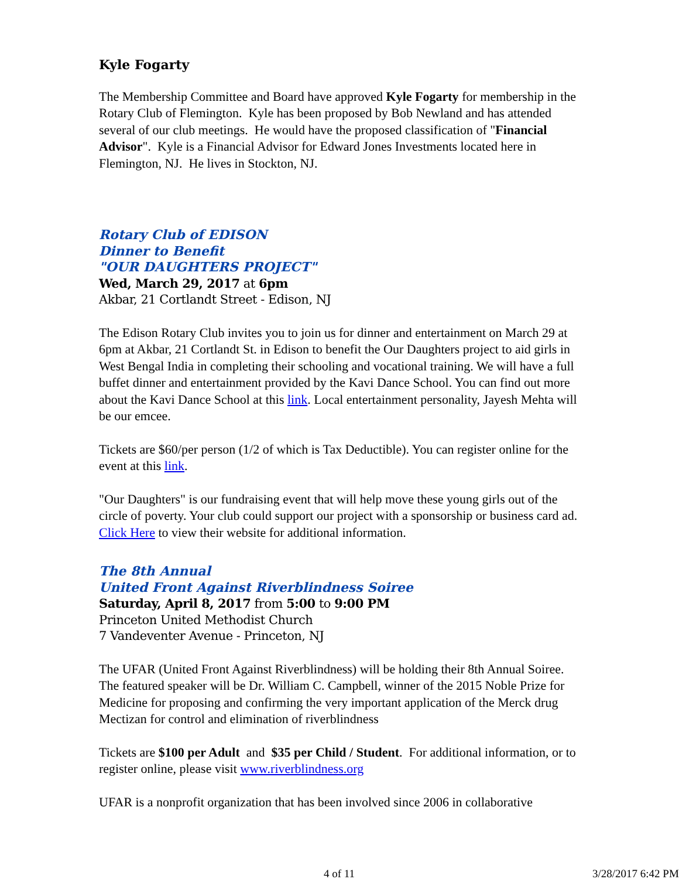Kyle Fogarty
The Membership Committee and Board have approved Kyle Fogarty for membership in the Rotary Club of Flemington. Kyle has been proposed by Bob Newland and has attended several of our club meetings. He would have the proposed classification of "Financial Advisor". Kyle is a Financial Advisor for Edward Jones Investments located here in Flemington, NJ. He lives in Stockton, NJ.
Rotary Club of EDISON
Dinner to Benefit
"OUR DAUGHTERS PROJECT"
Wed, March 29, 2017 at 6pm
Akbar, 21 Cortlandt Street - Edison, NJ
The Edison Rotary Club invites you to join us for dinner and entertainment on March 29 at 6pm at Akbar, 21 Cortlandt St. in Edison to benefit the Our Daughters project to aid girls in West Bengal India in completing their schooling and vocational training. We will have a full buffet dinner and entertainment provided by the Kavi Dance School. You can find out more about the Kavi Dance School at this link. Local entertainment personality, Jayesh Mehta will be our emcee.
Tickets are $60/per person (1/2 of which is Tax Deductible). You can register online for the event at this link.
"Our Daughters" is our fundraising event that will help move these young girls out of the circle of poverty. Your club could support our project with a sponsorship or business card ad. Click Here to view their website for additional information.
The 8th Annual
United Front Against Riverblindness Soiree
Saturday, April 8, 2017 from 5:00 to 9:00 PM
Princeton United Methodist Church
7 Vandeventer Avenue - Princeton, NJ
The UFAR (United Front Against Riverblindness) will be holding their 8th Annual Soiree. The featured speaker will be Dr. William C. Campbell, winner of the 2015 Noble Prize for Medicine for proposing and confirming the very important application of the Merck drug Mectizan for control and elimination of riverblindness
Tickets are $100 per Adult and $35 per Child / Student. For additional information, or to register online, please visit www.riverblindness.org
UFAR is a nonprofit organization that has been involved since 2006 in collaborative
4 of 11 3/28/2017 6:42 PM